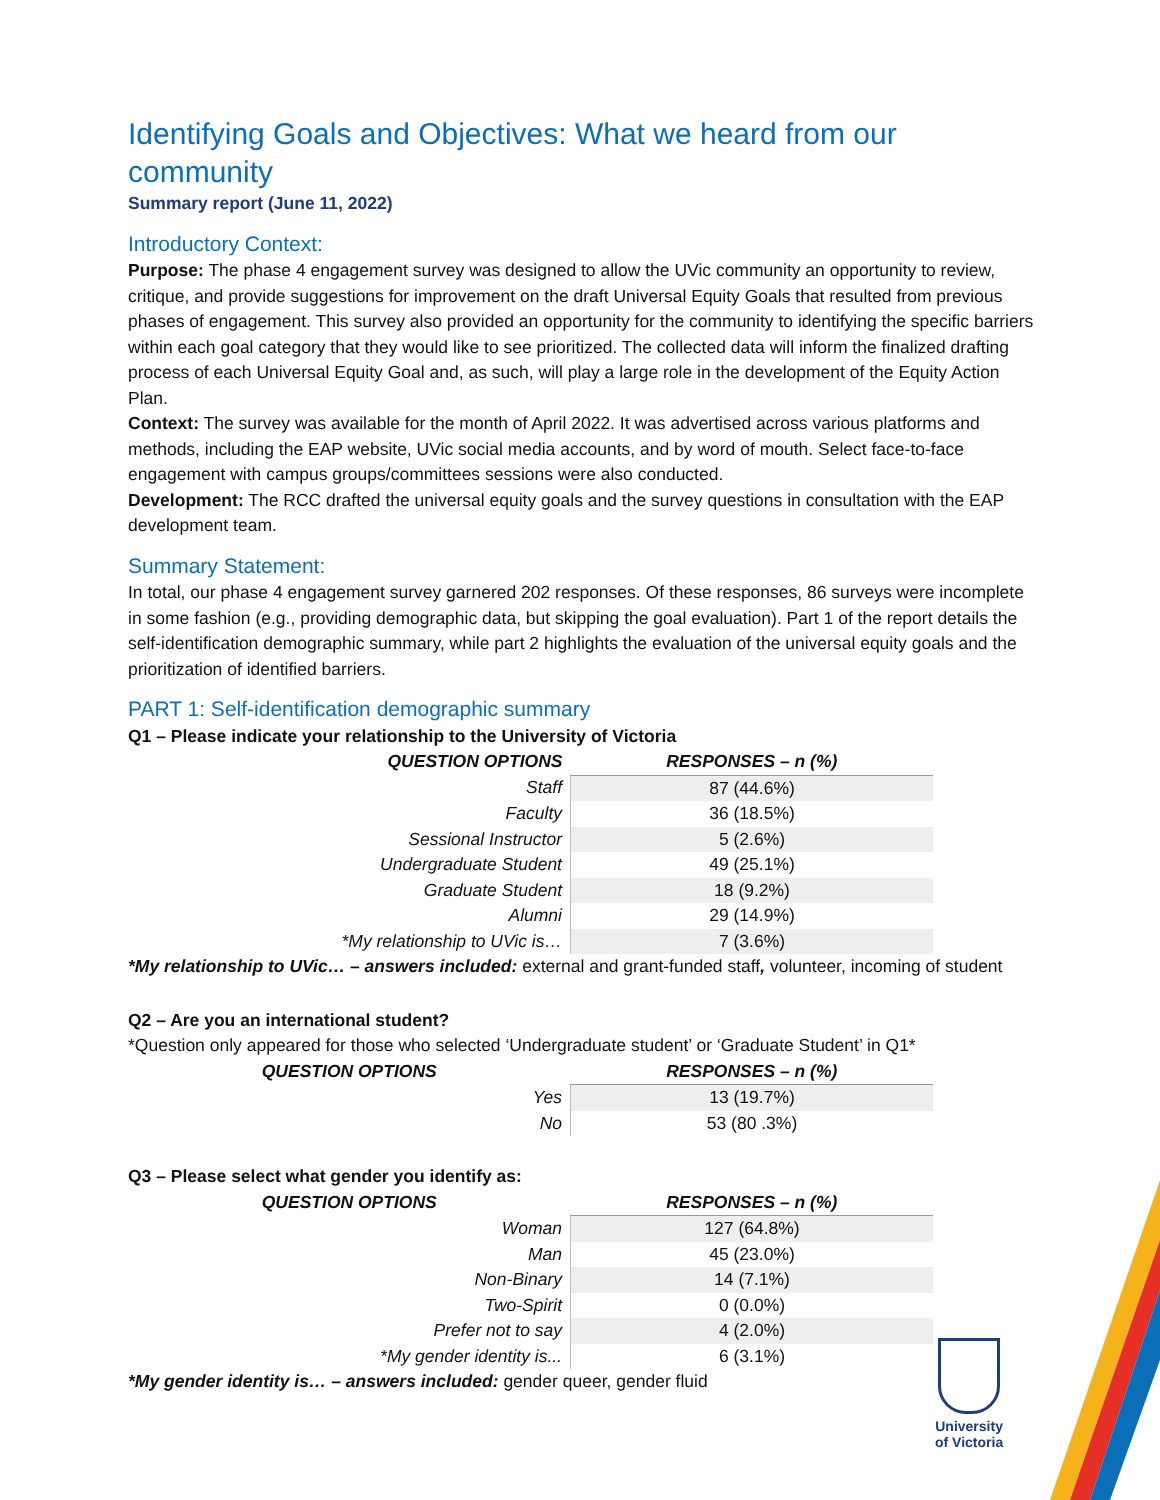University
of Victoria
Identifying Goals and Objectives: What we heard from our community
Summary report (June 11, 2022)
Introductory Context:
Purpose: The phase 4 engagement survey was designed to allow the UVic community an opportunity to review, critique, and provide suggestions for improvement on the draft Universal Equity Goals that resulted from previous phases of engagement. This survey also provided an opportunity for the community to identifying the specific barriers within each goal category that they would like to see prioritized. The collected data will inform the finalized drafting process of each Universal Equity Goal and, as such, will play a large role in the development of the Equity Action Plan.
Context: The survey was available for the month of April 2022. It was advertised across various platforms and methods, including the EAP website, UVic social media accounts, and by word of mouth. Select face-to-face engagement with campus groups/committees sessions were also conducted.
Development: The RCC drafted the universal equity goals and the survey questions in consultation with the EAP development team.
Summary Statement:
In total, our phase 4 engagement survey garnered 202 responses. Of these responses, 86 surveys were incomplete in some fashion (e.g., providing demographic data, but skipping the goal evaluation). Part 1 of the report details the self-identification demographic summary, while part 2 highlights the evaluation of the universal equity goals and the prioritization of identified barriers.
PART 1: Self-identification demographic summary
Q1 – Please indicate your relationship to the University of Victoria
| QUESTION OPTIONS | RESPONSES – n (%) |
| --- | --- |
| Staff | 87 (44.6%) |
| Faculty | 36 (18.5%) |
| Sessional Instructor | 5 (2.6%) |
| Undergraduate Student | 49 (25.1%) |
| Graduate Student | 18 (9.2%) |
| Alumni | 29 (14.9%) |
| *My relationship to UVic is… | 7 (3.6%) |
*My relationship to UVic… – answers included: external and grant-funded staff, volunteer, incoming of student
Q2 – Are you an international student?
*Question only appeared for those who selected ‘Undergraduate student’ or ‘Graduate Student’ in Q1*
| QUESTION OPTIONS | RESPONSES – n (%) |
| --- | --- |
| Yes | 13 (19.7%) |
| No | 53 (80 .3%) |
Q3 – Please select what gender you identify as:
| QUESTION OPTIONS | RESPONSES – n (%) |
| --- | --- |
| Woman | 127 (64.8%) |
| Man | 45 (23.0%) |
| Non-Binary | 14 (7.1%) |
| Two-Spirit | 0 (0.0%) |
| Prefer not to say | 4 (2.0%) |
| *My gender identity is... | 6 (3.1%) |
*My gender identity is… – answers included: gender queer, gender fluid